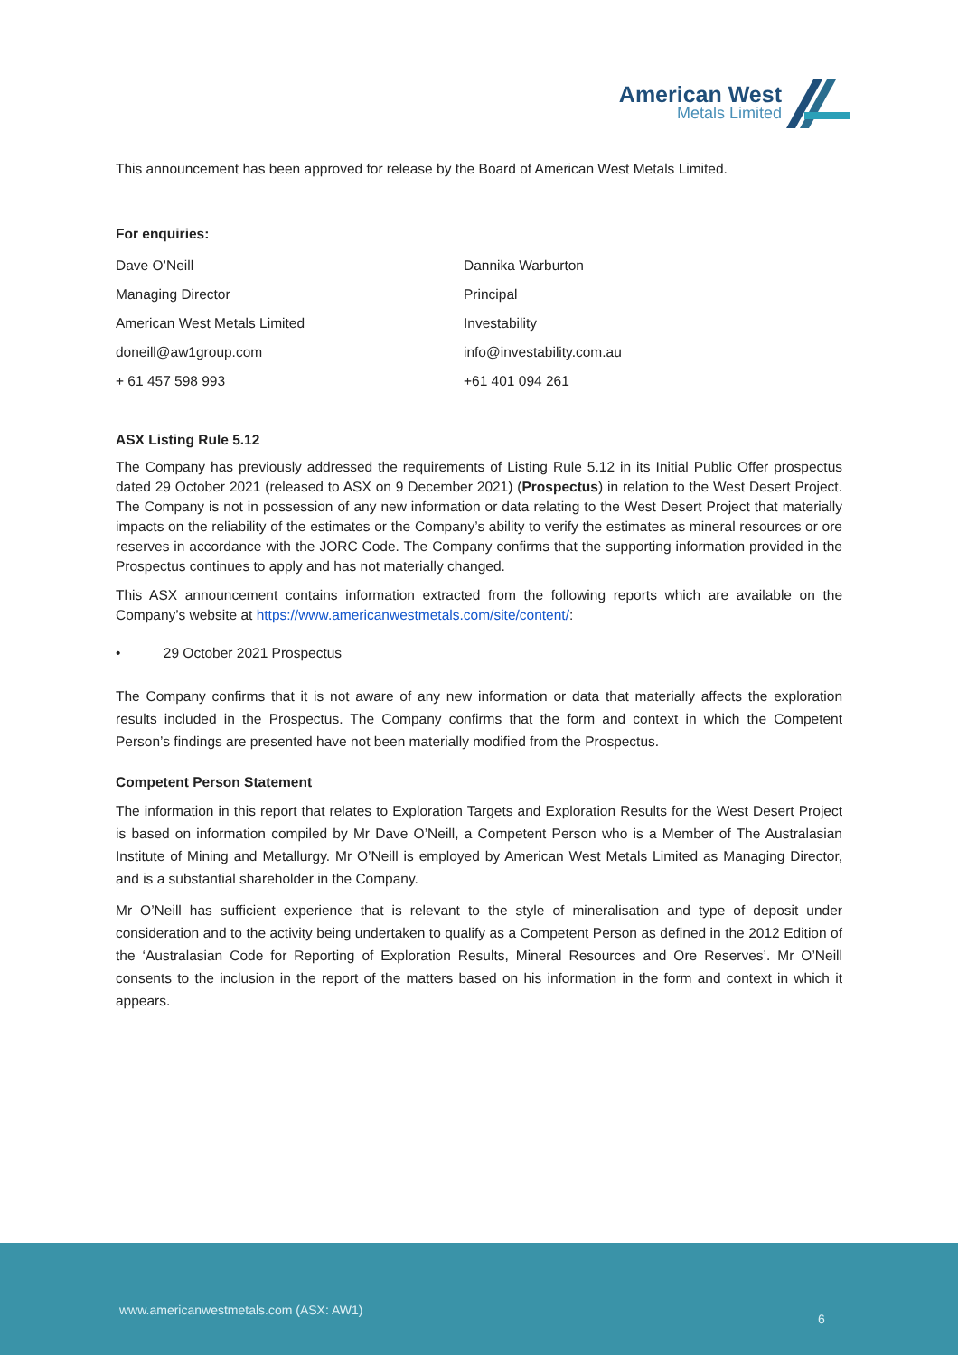American West
Metals Limited
This announcement has been approved for release by the Board of American West Metals Limited.
For enquiries:
| Dave O’Neill | Dannika Warburton |
| Managing Director | Principal |
| American West Metals Limited | Investability |
| doneill@aw1group.com | info@investability.com.au |
| + 61 457 598 993 | +61 401 094 261 |
ASX Listing Rule 5.12
The Company has previously addressed the requirements of Listing Rule 5.12 in its Initial Public Offer prospectus dated 29 October 2021 (released to ASX on 9 December 2021) (Prospectus) in relation to the West Desert Project. The Company is not in possession of any new information or data relating to the West Desert Project that materially impacts on the reliability of the estimates or the Company’s ability to verify the estimates as mineral resources or ore reserves in accordance with the JORC Code. The Company confirms that the supporting information provided in the Prospectus continues to apply and has not materially changed.
This ASX announcement contains information extracted from the following reports which are available on the Company’s website at https://www.americanwestmetals.com/site/content/:
• 29 October 2021 Prospectus
The Company confirms that it is not aware of any new information or data that materially affects the exploration results included in the Prospectus. The Company confirms that the form and context in which the Competent Person’s findings are presented have not been materially modified from the Prospectus.
Competent Person Statement
The information in this report that relates to Exploration Targets and Exploration Results for the West Desert Project is based on information compiled by Mr Dave O’Neill, a Competent Person who is a Member of The Australasian Institute of Mining and Metallurgy. Mr O’Neill is employed by American West Metals Limited as Managing Director, and is a substantial shareholder in the Company.
Mr O’Neill has sufficient experience that is relevant to the style of mineralisation and type of deposit under consideration and to the activity being undertaken to qualify as a Competent Person as defined in the 2012 Edition of the ‘Australasian Code for Reporting of Exploration Results, Mineral Resources and Ore Reserves’. Mr O’Neill consents to the inclusion in the report of the matters based on his information in the form and context in which it appears.
www.americanwestmetals.com (ASX: AW1)
6